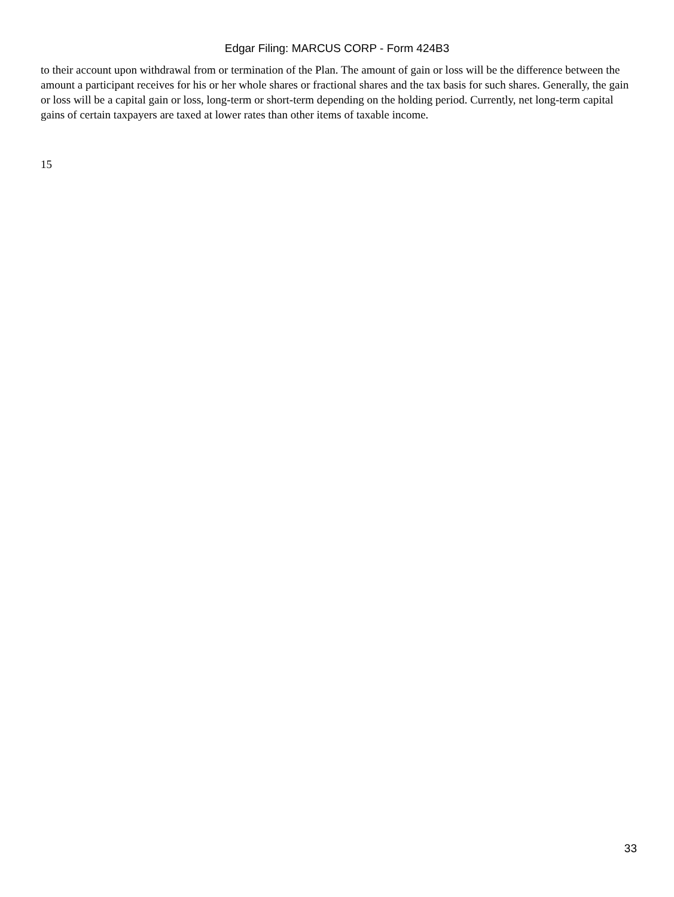Edgar Filing: MARCUS CORP - Form 424B3
to their account upon withdrawal from or termination of the Plan. The amount of gain or loss will be the difference between the amount a participant receives for his or her whole shares or fractional shares and the tax basis for such shares. Generally, the gain or loss will be a capital gain or loss, long-term or short-term depending on the holding period. Currently, net long-term capital gains of certain taxpayers are taxed at lower rates than other items of taxable income.
15
33